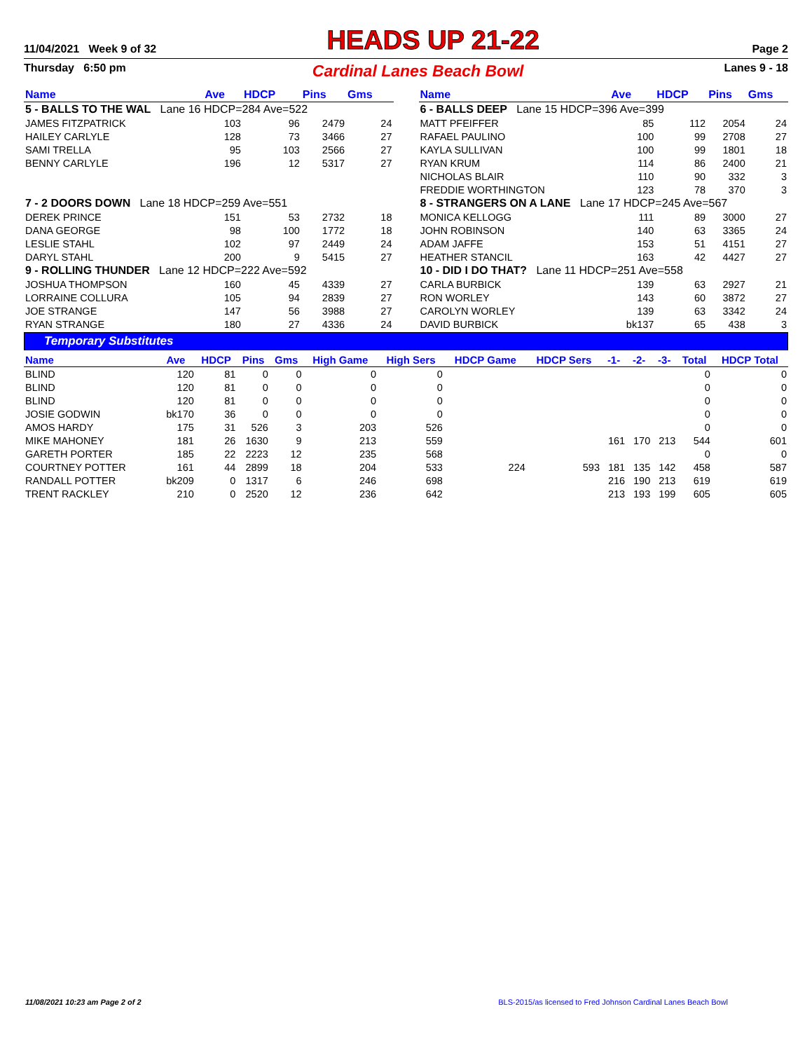11/04/2021 Week 9 of 32 HEADS UP 21-22 Page 2
Thursday 6:50 pm Cardinal Lanes Beach Bowl Lanes 9 - 18
| Name | Ave | HDCP | Pins | Gms |
| --- | --- | --- | --- | --- |
| 5 - BALLS TO THE WAL Lane 16 HDCP=284 Ave=522 | | | | |
| JAMES FITZPATRICK | 103 | 96 | 2479 | 24 |
| HAILEY CARLYLE | 128 | 73 | 3466 | 27 |
| SAMI TRELLA | 95 | 103 | 2566 | 27 |
| BENNY CARLYLE | 196 | 12 | 5317 | 27 |
| 7 - 2 DOORS DOWN Lane 18 HDCP=259 Ave=551 | | | | |
| DEREK PRINCE | 151 | 53 | 2732 | 18 |
| DANA GEORGE | 98 | 100 | 1772 | 18 |
| LESLIE STAHL | 102 | 97 | 2449 | 24 |
| DARYL STAHL | 200 | 9 | 5415 | 27 |
| 9 - ROLLING THUNDER Lane 12 HDCP=222 Ave=592 | | | | |
| JOSHUA THOMPSON | 160 | 45 | 4339 | 27 |
| LORRAINE COLLURA | 105 | 94 | 2839 | 27 |
| JOE STRANGE | 147 | 56 | 3988 | 27 |
| RYAN STRANGE | 180 | 27 | 4336 | 24 |
| Name | Ave | HDCP | Pins | Gms |
| --- | --- | --- | --- | --- |
| 6 - BALLS DEEP Lane 15 HDCP=396 Ave=399 | | | | |
| MATT PFEIFFER | 85 | 112 | 2054 | 24 |
| RAFAEL PAULINO | 100 | 99 | 2708 | 27 |
| KAYLA SULLIVAN | 100 | 99 | 1801 | 18 |
| RYAN KRUM | 114 | 86 | 2400 | 21 |
| NICHOLAS BLAIR | 110 | 90 | 332 | 3 |
| FREDDIE WORTHINGTON | 123 | 78 | 370 | 3 |
| 8 - STRANGERS ON A LANE Lane 17 HDCP=245 Ave=567 | | | | |
| MONICA KELLOGG | 111 | 89 | 3000 | 27 |
| JOHN ROBINSON | 140 | 63 | 3365 | 24 |
| ADAM JAFFE | 153 | 51 | 4151 | 27 |
| HEATHER STANCIL | 163 | 42 | 4427 | 27 |
| 10 - DID I DO THAT? Lane 11 HDCP=251 Ave=558 | | | | |
| CARLA BURBICK | 139 | 63 | 2927 | 21 |
| RON WORLEY | 143 | 60 | 3872 | 27 |
| CAROLYN WORLEY | 139 | 63 | 3342 | 24 |
| DAVID BURBICK | bk137 | 65 | 438 | 3 |
Temporary Substitutes
| Name | Ave | HDCP | Pins | Gms | High Game | High Sers | HDCP Game | HDCP Sers | -1- | -2- | -3- | Total | HDCP Total |
| --- | --- | --- | --- | --- | --- | --- | --- | --- | --- | --- | --- | --- | --- |
| BLIND | 120 | 81 | 0 | 0 | 0 | 0 | | | | | | 0 | 0 |
| BLIND | 120 | 81 | 0 | 0 | 0 | 0 | | | | | | 0 | 0 |
| BLIND | 120 | 81 | 0 | 0 | 0 | 0 | | | | | | 0 | 0 |
| JOSIE GODWIN | bk170 | 36 | 0 | 0 | 0 | 0 | | | | | | 0 | 0 |
| AMOS HARDY | 175 | 31 | 526 | 3 | 203 | 526 | | | | | | 0 | 0 |
| MIKE MAHONEY | 181 | 26 | 1630 | 9 | 213 | 559 | | | 161 | 170 | 213 | 544 | 601 |
| GARETH PORTER | 185 | 22 | 2223 | 12 | 235 | 568 | | | | | | 0 | 0 |
| COURTNEY POTTER | 161 | 44 | 2899 | 18 | 204 | 533 | 224 | 593 | 181 | 135 | 142 | 458 | 587 |
| RANDALL POTTER | bk209 | 0 | 1317 | 6 | 246 | 698 | | | 216 | 190 | 213 | 619 | 619 |
| TRENT RACKLEY | 210 | 0 | 2520 | 12 | 236 | 642 | | | 213 | 193 | 199 | 605 | 605 |
11/08/2021 10:23 am Page 2 of 2 BLS-2015/as licensed to Fred Johnson Cardinal Lanes Beach Bowl